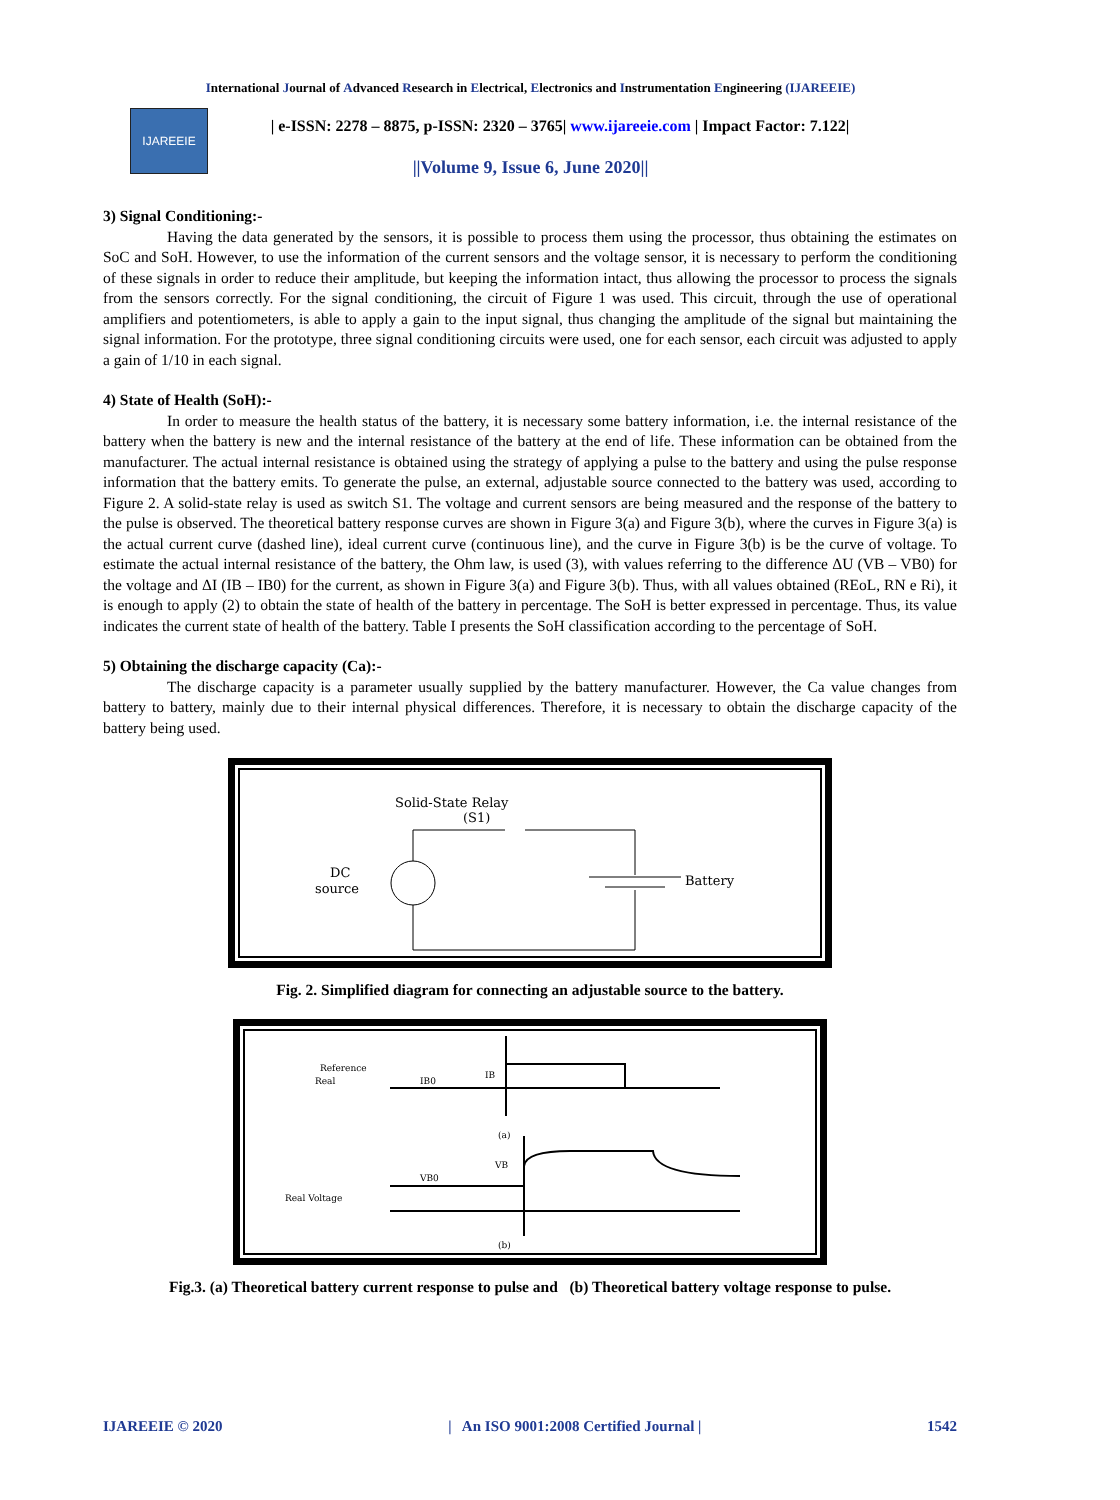International Journal of Advanced Research in Electrical, Electronics and Instrumentation Engineering (IJAREEIE)
IJAREEIE
| e-ISSN: 2278 – 8875, p-ISSN: 2320 – 3765| www.ijareeie.com | Impact Factor: 7.122|
||Volume 9, Issue 6, June 2020||
3) Signal Conditioning:-
Having the data generated by the sensors, it is possible to process them using the processor, thus obtaining the estimates on SoC and SoH. However, to use the information of the current sensors and the voltage sensor, it is necessary to perform the conditioning of these signals in order to reduce their amplitude, but keeping the information intact, thus allowing the processor to process the signals from the sensors correctly. For the signal conditioning, the circuit of Figure 1 was used. This circuit, through the use of operational amplifiers and potentiometers, is able to apply a gain to the input signal, thus changing the amplitude of the signal but maintaining the signal information. For the prototype, three signal conditioning circuits were used, one for each sensor, each circuit was adjusted to apply a gain of 1/10 in each signal.
4) State of Health (SoH):-
In order to measure the health status of the battery, it is necessary some battery information, i.e. the internal resistance of the battery when the battery is new and the internal resistance of the battery at the end of life. These information can be obtained from the manufacturer. The actual internal resistance is obtained using the strategy of applying a pulse to the battery and using the pulse response information that the battery emits. To generate the pulse, an external, adjustable source connected to the battery was used, according to Figure 2. A solid-state relay is used as switch S1. The voltage and current sensors are being measured and the response of the battery to the pulse is observed. The theoretical battery response curves are shown in Figure 3(a) and Figure 3(b), where the curves in Figure 3(a) is the actual current curve (dashed line), ideal current curve (continuous line), and the curve in Figure 3(b) is be the curve of voltage. To estimate the actual internal resistance of the battery, the Ohm law, is used (3), with values referring to the difference ΔU (VB – VB0) for the voltage and ΔI (IB – IB0) for the current, as shown in Figure 3(a) and Figure 3(b). Thus, with all values obtained (REoL, RN e Ri), it is enough to apply (2) to obtain the state of health of the battery in percentage. The SoH is better expressed in percentage. Thus, its value indicates the current state of health of the battery. Table I presents the SoH classification according to the percentage of SoH.
5) Obtaining the discharge capacity (Ca):-
The discharge capacity is a parameter usually supplied by the battery manufacturer. However, the Ca value changes from battery to battery, mainly due to their internal physical differences. Therefore, it is necessary to obtain the discharge capacity of the battery being used.
Solid-State Relay
(S1)
DC
source
Battery
Fig. 2. Simplified diagram for connecting an adjustable source to the battery.
Reference
Real
IB0
IB
(a)
VB0
VB
Real Voltage
(b)
Fig.3. (a) Theoretical battery current response to pulse and (b) Theoretical battery voltage response to pulse.
IJAREEIE © 2020 | An ISO 9001:2008 Certified Journal | 1542